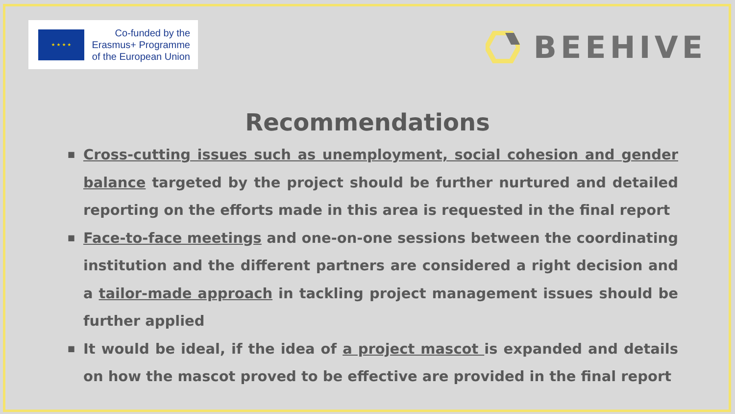★ ★ ★ ★
Co-funded by the
Erasmus+ Programme
of the European Union
BEEHIVE
Recommendations
■ Cross-cutting issues such as unemployment, social cohesion and gender balance targeted by the project should be further nurtured and detailed reporting on the efforts made in this area is requested in the final report
■ Face-to-face meetings and one-on-one sessions between the coordinating institution and the different partners are considered a right decision and a tailor-made approach in tackling project management issues should be further applied
■ It would be ideal, if the idea of a project mascot is expanded and details on how the mascot proved to be effective are provided in the final report